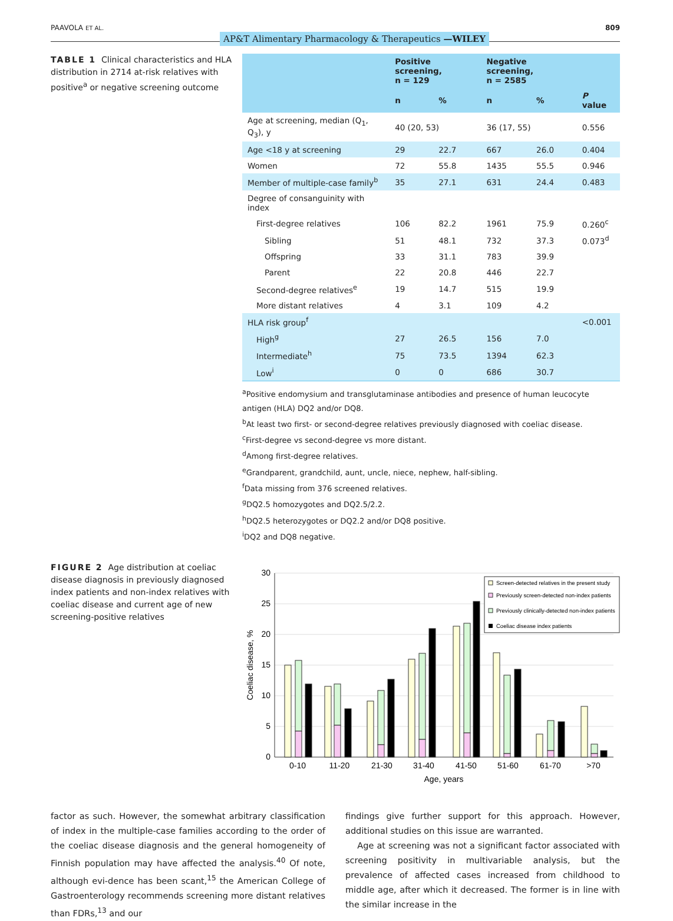PAAVOLA ET AL. AP&T Alimentary Pharmacology & Therapeutics —WILEY 809
TABLE 1 Clinical characteristics and HLA distribution in 2714 at-risk relatives with positive<sup>a</sup> or negative screening outcome
| | Positive screening, n = 129 | | Negative screening, n = 2585 | | |
| --- | --- | --- | --- | --- | --- |
| | n | % | n | % | P value |
| Age at screening, median (Q<sub>1</sub>, Q<sub>3</sub>), y | 40 (20, 53) | | 36 (17, 55) | | 0.556 |
| Age <18 y at screening | 29 | 22.7 | 667 | 26.0 | 0.404 |
| Women | 72 | 55.8 | 1435 | 55.5 | 0.946 |
| Member of multiple-case family<sup>b</sup> | 35 | 27.1 | 631 | 24.4 | 0.483 |
| Degree of consanguinity with index | | | | | |
| First-degree relatives | 106 | 82.2 | 1961 | 75.9 | 0.260<sup>c</sup> |
| Sibling | 51 | 48.1 | 732 | 37.3 | 0.073<sup>d</sup> |
| Offspring | 33 | 31.1 | 783 | 39.9 | |
| Parent | 22 | 20.8 | 446 | 22.7 | |
| Second-degree relatives<sup>e</sup> | 19 | 14.7 | 515 | 19.9 | |
| More distant relatives | 4 | 3.1 | 109 | 4.2 | |
| HLA risk group<sup>f</sup> | | | | | <0.001 |
| High<sup>g</sup> | 27 | 26.5 | 156 | 7.0 | |
| Intermediate<sup>h</sup> | 75 | 73.5 | 1394 | 62.3 | |
| Low<sup>i</sup> | 0 | 0 | 686 | 30.7 | |
<sup>a</sup> Positive endomysium and transglutaminase antibodies and presence of human leucocyte antigen (HLA) DQ2 and/or DQ8.
<sup>b</sup> At least two first- or second-degree relatives previously diagnosed with coeliac disease.
<sup>c</sup> First-degree vs second-degree vs more distant.
<sup>d</sup> Among first-degree relatives.
<sup>e</sup> Grandparent, grandchild, aunt, uncle, niece, nephew, half-sibling.
<sup>f</sup> Data missing from 376 screened relatives.
<sup>g</sup> DQ2.5 homozygotes and DQ2.5/2.2.
<sup>h</sup> DQ2.5 heterozygotes or DQ2.2 and/or DQ8 positive.
<sup>i</sup> DQ2 and DQ8 negative.
FIGURE 2 Age distribution at coeliac disease diagnosis in previously diagnosed index patients and non-index relatives with coeliac disease and current age of new screening-positive relatives
30
25
20
15
10
5
0
Coeliac disease, %
0-10
11-20
21-30
31-40
41-50
51-60
61-70
>70
Age, years
Screen-detected relatives in the present study
Previously screen-detected non-index patients
Previously clinically-detected non-index patients
Coeliac disease index patients
factor as such. However, the somewhat arbitrary classification of index in the multiple-case families according to the order of the coeliac disease diagnosis and the general homogeneity of Finnish population may have affected the analysis.<sup>40</sup> Of note, although evi-dence has been scant,<sup>15</sup> the American College of Gastroenterology recommends screening more distant relatives than FDRs,<sup>13</sup> and our
findings give further support for this approach. However, additional studies on this issue are warranted.
Age at screening was not a significant factor associated with screening positivity in multivariable analysis, but the prevalence of affected cases increased from childhood to middle age, after which it decreased. The former is in line with the similar increase in the